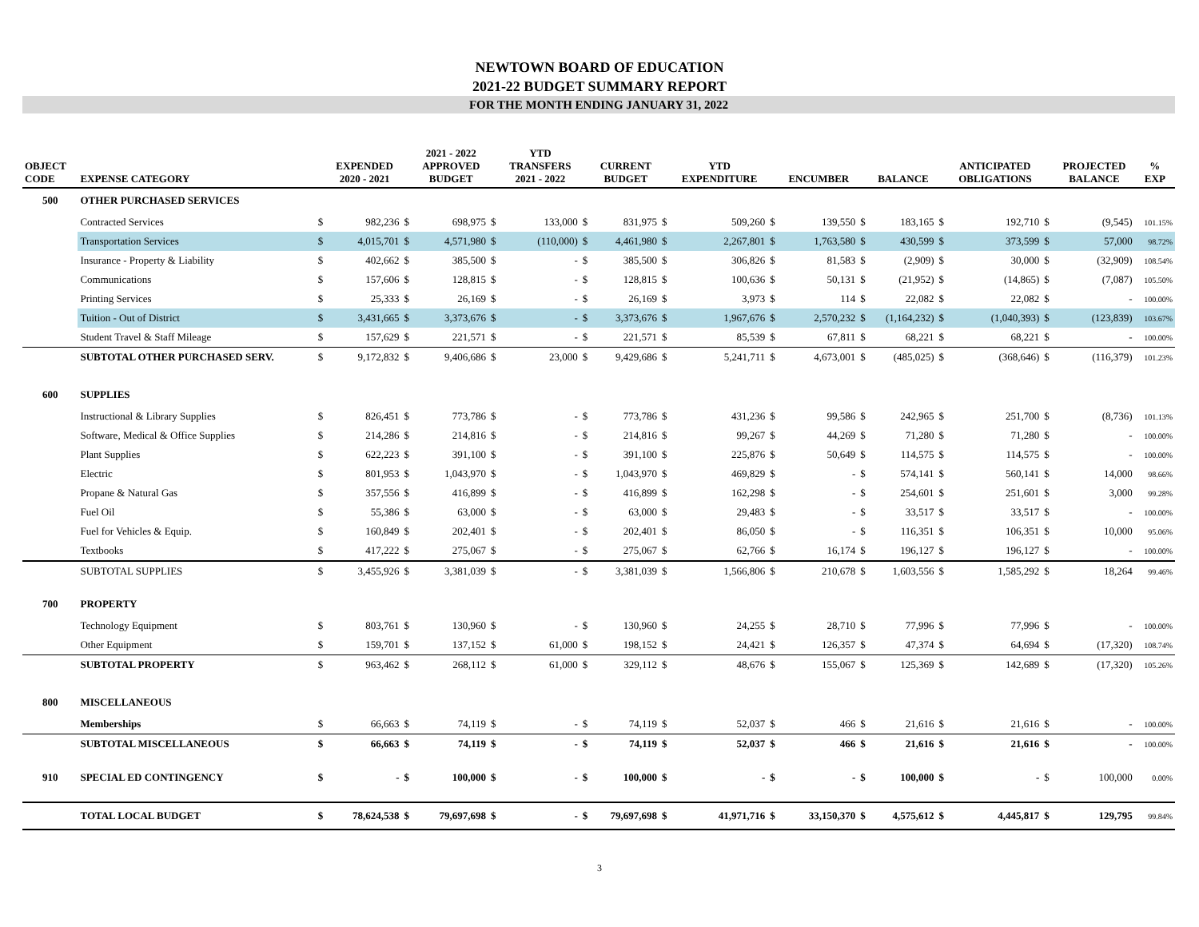NEWTOWN BOARD OF EDUCATION
2021-22 BUDGET SUMMARY REPORT
FOR THE MONTH ENDING JANUARY 31, 2022
| OBJECT CODE | EXPENSE CATEGORY | | EXPENDED 2020 - 2021 | | 2021 - 2022 APPROVED BUDGET | | YTD TRANSFERS 2021 - 2022 | | CURRENT BUDGET | | YTD EXPENDITURE | | ENCUMBER | | BALANCE | | ANTICIPATED OBLIGATIONS | | PROJECTED BALANCE | % EXP |
| --- | --- | --- | --- | --- | --- | --- | --- | --- | --- | --- | --- | --- | --- | --- | --- | --- | --- | --- | --- | --- |
| 500 | OTHER PURCHASED SERVICES | | | | | | | | | | | | | | | | | | | |
| | Contracted Services | $ | 982,236 | $ | 698,975 | $ | 133,000 | $ | 831,975 | $ | 509,260 | $ | 139,550 | $ | 183,165 | $ | 192,710 | $ | (9,545) | 101.15% |
| | Transportation Services | $ | 4,015,701 | $ | 4,571,980 | $ | (110,000) | $ | 4,461,980 | $ | 2,267,801 | $ | 1,763,580 | $ | 430,599 | $ | 373,599 | $ | 57,000 | 98.72% |
| | Insurance - Property & Liability | $ | 402,662 | $ | 385,500 | $ | - | $ | 385,500 | $ | 306,826 | $ | 81,583 | $ | (2,909) | $ | 30,000 | $ | (32,909) | 108.54% |
| | Communications | $ | 157,606 | $ | 128,815 | $ | - | $ | 128,815 | $ | 100,636 | $ | 50,131 | $ | (21,952) | $ | (14,865) | $ | (7,087) | 105.50% |
| | Printing Services | $ | 25,333 | $ | 26,169 | $ | - | $ | 26,169 | $ | 3,973 | $ | 114 | $ | 22,082 | $ | 22,082 | $ | - | 100.00% |
| | Tuition - Out of District | $ | 3,431,665 | $ | 3,373,676 | $ | - | $ | 3,373,676 | $ | 1,967,676 | $ | 2,570,232 | $ | (1,164,232) | $ | (1,040,393) | $ | (123,839) | 103.67% |
| | Student Travel & Staff Mileage | $ | 157,629 | $ | 221,571 | $ | - | $ | 221,571 | $ | 85,539 | $ | 67,811 | $ | 68,221 | $ | 68,221 | $ | - | 100.00% |
| | SUBTOTAL OTHER PURCHASED SERV. | $ | 9,172,832 | $ | 9,406,686 | $ | 23,000 | $ | 9,429,686 | $ | 5,241,711 | $ | 4,673,001 | $ | (485,025) | $ | (368,646) | $ | (116,379) | 101.23% |
| 600 | SUPPLIES | | | | | | | | | | | | | | | | | | | |
| | Instructional & Library Supplies | $ | 826,451 | $ | 773,786 | $ | - | $ | 773,786 | $ | 431,236 | $ | 99,586 | $ | 242,965 | $ | 251,700 | $ | (8,736) | 101.13% |
| | Software, Medical & Office Supplies | $ | 214,286 | $ | 214,816 | $ | - | $ | 214,816 | $ | 99,267 | $ | 44,269 | $ | 71,280 | $ | 71,280 | $ | - | 100.00% |
| | Plant Supplies | $ | 622,223 | $ | 391,100 | $ | - | $ | 391,100 | $ | 225,876 | $ | 50,649 | $ | 114,575 | $ | 114,575 | $ | - | 100.00% |
| | Electric | $ | 801,953 | $ | 1,043,970 | $ | - | $ | 1,043,970 | $ | 469,829 | $ | - | $ | 574,141 | $ | 560,141 | $ | 14,000 | 98.66% |
| | Propane & Natural Gas | $ | 357,556 | $ | 416,899 | $ | - | $ | 416,899 | $ | 162,298 | $ | - | $ | 254,601 | $ | 251,601 | $ | 3,000 | 99.28% |
| | Fuel Oil | $ | 55,386 | $ | 63,000 | $ | - | $ | 63,000 | $ | 29,483 | $ | - | $ | 33,517 | $ | 33,517 | $ | - | 100.00% |
| | Fuel for Vehicles & Equip. | $ | 160,849 | $ | 202,401 | $ | - | $ | 202,401 | $ | 86,050 | $ | - | $ | 116,351 | $ | 106,351 | $ | 10,000 | 95.06% |
| | Textbooks | $ | 417,222 | $ | 275,067 | $ | - | $ | 275,067 | $ | 62,766 | $ | 16,174 | $ | 196,127 | $ | 196,127 | $ | - | 100.00% |
| | SUBTOTAL SUPPLIES | $ | 3,455,926 | $ | 3,381,039 | $ | - | $ | 3,381,039 | $ | 1,566,806 | $ | 210,678 | $ | 1,603,556 | $ | 1,585,292 | $ | 18,264 | 99.46% |
| 700 | PROPERTY | | | | | | | | | | | | | | | | | | | |
| | Technology Equipment | $ | 803,761 | $ | 130,960 | $ | - | $ | 130,960 | $ | 24,255 | $ | 28,710 | $ | 77,996 | $ | 77,996 | $ | - | 100.00% |
| | Other Equipment | $ | 159,701 | $ | 137,152 | $ | 61,000 | $ | 198,152 | $ | 24,421 | $ | 126,357 | $ | 47,374 | $ | 64,694 | $ | (17,320) | 108.74% |
| | SUBTOTAL PROPERTY | $ | 963,462 | $ | 268,112 | $ | 61,000 | $ | 329,112 | $ | 48,676 | $ | 155,067 | $ | 125,369 | $ | 142,689 | $ | (17,320) | 105.26% |
| 800 | MISCELLANEOUS | | | | | | | | | | | | | | | | | | | |
| | Memberships | $ | 66,663 | $ | 74,119 | $ | - | $ | 74,119 | $ | 52,037 | $ | 466 | $ | 21,616 | $ | 21,616 | $ | - | 100.00% |
| | SUBTOTAL MISCELLANEOUS | $ | 66,663 | $ | 74,119 | $ | - | $ | 74,119 | $ | 52,037 | $ | 466 | $ | 21,616 | $ | 21,616 | $ | - | 100.00% |
| 910 | SPECIAL ED CONTINGENCY | $ | - | $ | 100,000 | $ | - | $ | 100,000 | $ | - | $ | - | $ | 100,000 | $ | - | $ | 100,000 | 0.00% |
| | TOTAL LOCAL BUDGET | $ | 78,624,538 | $ | 79,697,698 | $ | - | $ | 79,697,698 | $ | 41,971,716 | $ | 33,150,370 | $ | 4,575,612 | $ | 4,445,817 | $ | 129,795 | 99.84% |
3